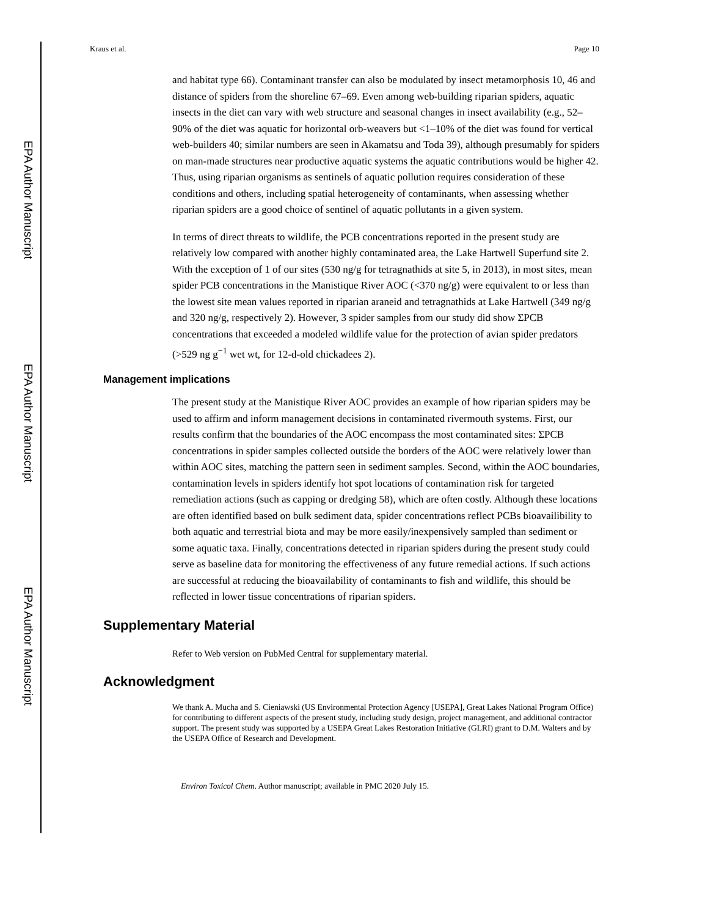EPA Author Manuscript
EPA Author Manuscript
EPA Author Manuscript
Kraus et al. Page 10
and habitat type 66). Contaminant transfer can also be modulated by insect metamorphosis 10, 46 and distance of spiders from the shoreline 67–69. Even among web-building riparian spiders, aquatic insects in the diet can vary with web structure and seasonal changes in insect availability (e.g., 52–90% of the diet was aquatic for horizontal orb-weavers but <1–10% of the diet was found for vertical web-builders 40; similar numbers are seen in Akamatsu and Toda 39), although presumably for spiders on man-made structures near productive aquatic systems the aquatic contributions would be higher 42. Thus, using riparian organisms as sentinels of aquatic pollution requires consideration of these conditions and others, including spatial heterogeneity of contaminants, when assessing whether riparian spiders are a good choice of sentinel of aquatic pollutants in a given system.
In terms of direct threats to wildlife, the PCB concentrations reported in the present study are relatively low compared with another highly contaminated area, the Lake Hartwell Superfund site 2. With the exception of 1 of our sites (530 ng/g for tetragnathids at site 5, in 2013), in most sites, mean spider PCB concentrations in the Manistique River AOC (<370 ng/g) were equivalent to or less than the lowest site mean values reported in riparian araneid and tetragnathids at Lake Hartwell (349 ng/g and 320 ng/g, respectively 2). However, 3 spider samples from our study did show ΣPCB concentrations that exceeded a modeled wildlife value for the protection of avian spider predators (>529 ng g<sup>−1</sup> wet wt, for 12-d-old chickadees 2).
Management implications
The present study at the Manistique River AOC provides an example of how riparian spiders may be used to affirm and inform management decisions in contaminated rivermouth systems. First, our results confirm that the boundaries of the AOC encompass the most contaminated sites: ΣPCB concentrations in spider samples collected outside the borders of the AOC were relatively lower than within AOC sites, matching the pattern seen in sediment samples. Second, within the AOC boundaries, contamination levels in spiders identify hot spot locations of contamination risk for targeted remediation actions (such as capping or dredging 58), which are often costly. Although these locations are often identified based on bulk sediment data, spider concentrations reflect PCBs bioavailibility to both aquatic and terrestrial biota and may be more easily/inexpensively sampled than sediment or some aquatic taxa. Finally, concentrations detected in riparian spiders during the present study could serve as baseline data for monitoring the effectiveness of any future remedial actions. If such actions are successful at reducing the bioavailability of contaminants to fish and wildlife, this should be reflected in lower tissue concentrations of riparian spiders.
Supplementary Material
Refer to Web version on PubMed Central for supplementary material.
Acknowledgment
We thank A. Mucha and S. Cieniawski (US Environmental Protection Agency [USEPA], Great Lakes National Program Office) for contributing to different aspects of the present study, including study design, project management, and additional contractor support. The present study was supported by a USEPA Great Lakes Restoration Initiative (GLRI) grant to D.M. Walters and by the USEPA Office of Research and Development.
Environ Toxicol Chem. Author manuscript; available in PMC 2020 July 15.